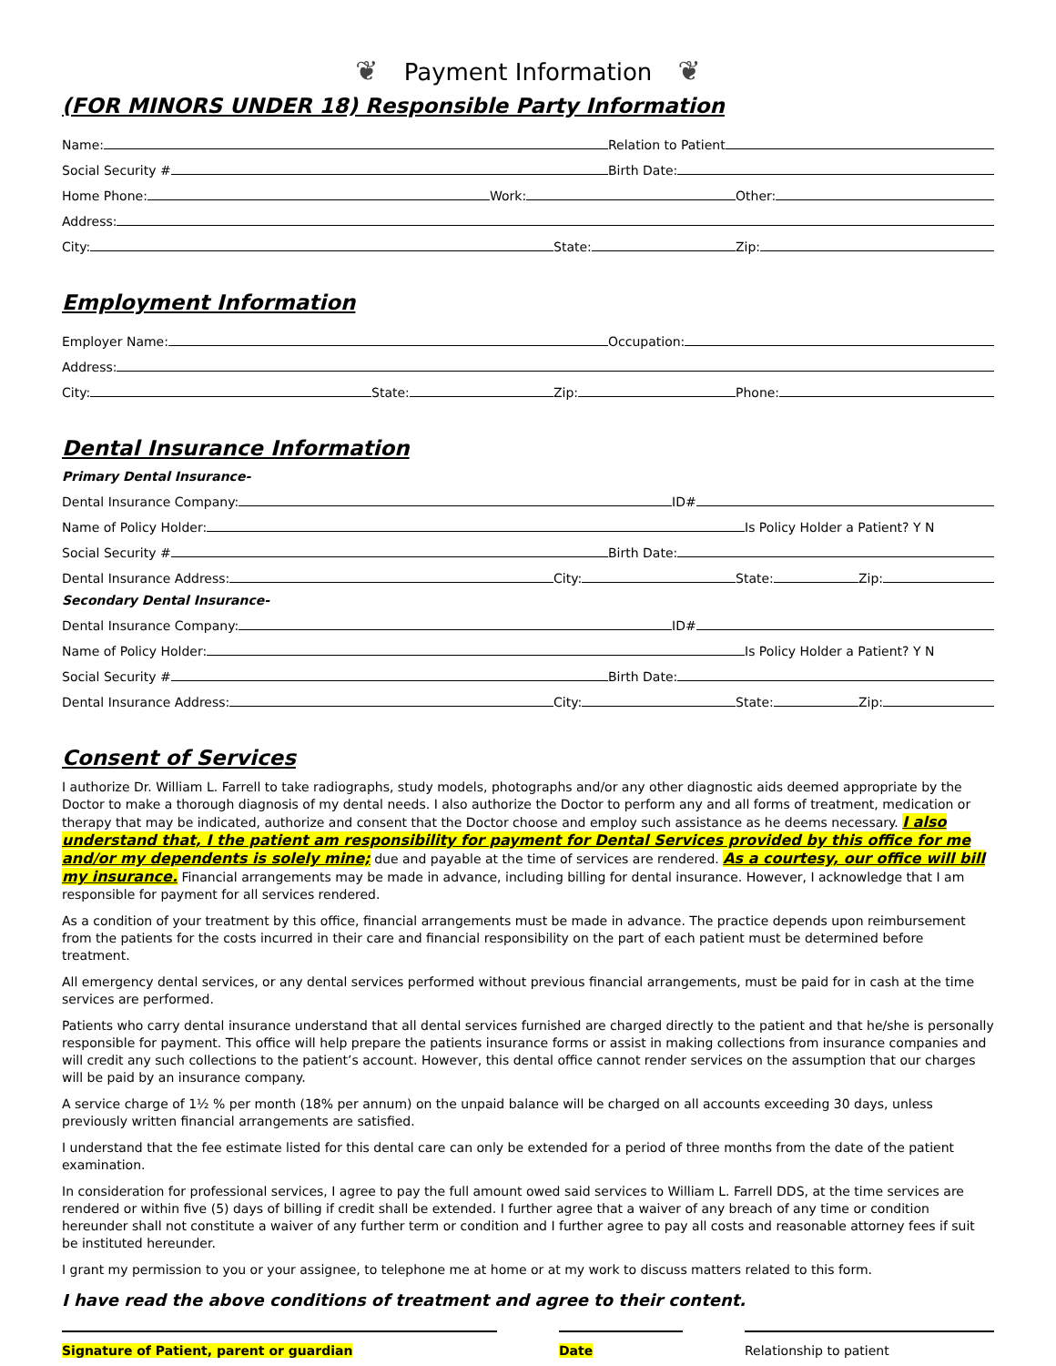❦ Payment Information ❦
(FOR MINORS UNDER 18) Responsible Party Information
Name:
Relation to Patient
Social Security #
Birth Date:
Home Phone:
Work:
Other:
Address:
City:
State:
Zip:
Employment Information
Employer Name:
Occupation:
Address:
City:
State:
Zip:
Phone:
Dental Insurance Information
Primary Dental Insurance-
Dental Insurance Company:
ID#
Name of Policy Holder:
Is Policy Holder a Patient? Y N
Social Security #
Birth Date:
Dental Insurance Address:
City:
State:
Zip:
Secondary Dental Insurance-
Dental Insurance Company:
ID#
Name of Policy Holder:
Is Policy Holder a Patient? Y N
Social Security #
Birth Date:
Dental Insurance Address:
City:
State:
Zip:
Consent of Services
I authorize Dr. William L. Farrell to take radiographs, study models, photographs and/or any other diagnostic aids deemed appropriate by the Doctor to make a thorough diagnosis of my dental needs. I also authorize the Doctor to perform any and all forms of treatment, medication or therapy that may be indicated, authorize and consent that the Doctor choose and employ such assistance as he deems necessary. I also understand that, I the patient am responsibility for payment for Dental Services provided by this office for me and/or my dependents is solely mine; due and payable at the time of services are rendered. As a courtesy, our office will bill my insurance. Financial arrangements may be made in advance, including billing for dental insurance. However, I acknowledge that I am responsible for payment for all services rendered.
As a condition of your treatment by this office, financial arrangements must be made in advance. The practice depends upon reimbursement from the patients for the costs incurred in their care and financial responsibility on the part of each patient must be determined before treatment.
All emergency dental services, or any dental services performed without previous financial arrangements, must be paid for in cash at the time services are performed.
Patients who carry dental insurance understand that all dental services furnished are charged directly to the patient and that he/she is personally responsible for payment. This office will help prepare the patients insurance forms or assist in making collections from insurance companies and will credit any such collections to the patient’s account. However, this dental office cannot render services on the assumption that our charges will be paid by an insurance company.
A service charge of 1½ % per month (18% per annum) on the unpaid balance will be charged on all accounts exceeding 30 days, unless previously written financial arrangements are satisfied.
I understand that the fee estimate listed for this dental care can only be extended for a period of three months from the date of the patient examination.
In consideration for professional services, I agree to pay the full amount owed said services to William L. Farrell DDS, at the time services are rendered or within five (5) days of billing if credit shall be extended. I further agree that a waiver of any breach of any time or condition hereunder shall not constitute a waiver of any further term or condition and I further agree to pay all costs and reasonable attorney fees if suit be instituted hereunder.
I grant my permission to you or your assignee, to telephone me at home or at my work to discuss matters related to this form.
I have read the above conditions of treatment and agree to their content.
Signature of Patient, parent or guardian Date Relationship to patient